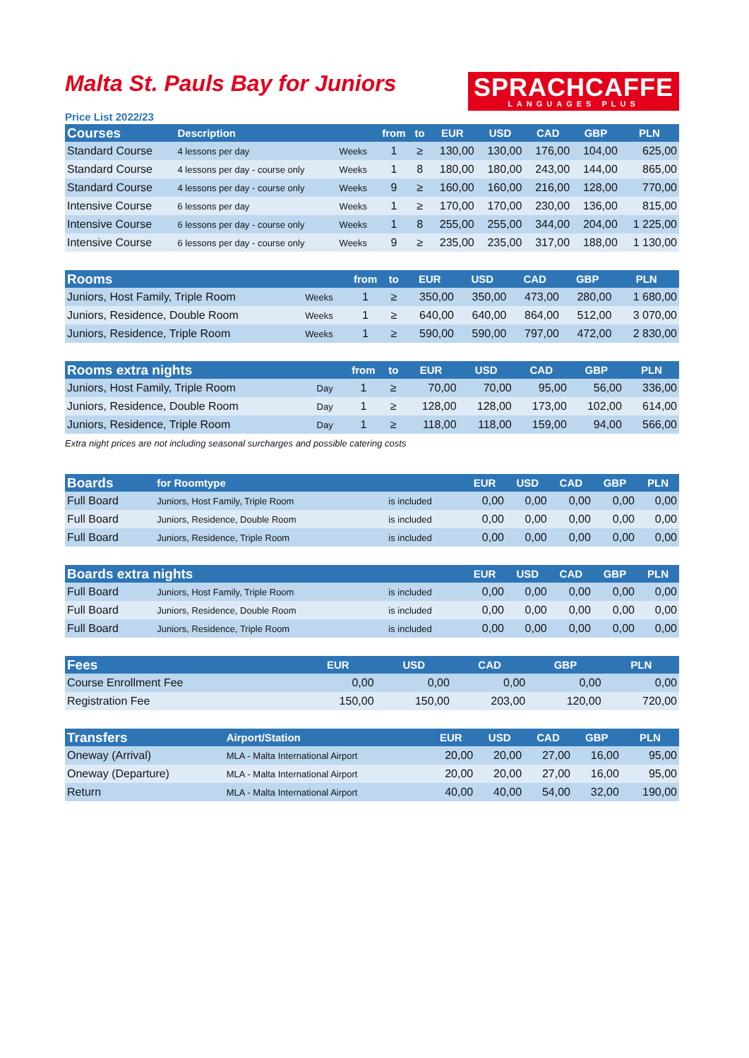Malta St. Pauls Bay for Juniors
SPRACHCAFFE
LANGUAGES PLUS
Price List 2022/23
| Courses | Description | | from | to | EUR | USD | CAD | GBP | PLN |
| --- | --- | --- | --- | --- | --- | --- | --- | --- | --- |
| Standard Course | 4 lessons per day | Weeks | 1 | ≥ | 130,00 | 130,00 | 176,00 | 104,00 | 625,00 |
| Standard Course | 4 lessons per day - course only | Weeks | 1 | 8 | 180,00 | 180,00 | 243,00 | 144,00 | 865,00 |
| Standard Course | 4 lessons per day - course only | Weeks | 9 | ≥ | 160,00 | 160,00 | 216,00 | 128,00 | 770,00 |
| Intensive Course | 6 lessons per day | Weeks | 1 | ≥ | 170,00 | 170,00 | 230,00 | 136,00 | 815,00 |
| Intensive Course | 6 lessons per day - course only | Weeks | 1 | 8 | 255,00 | 255,00 | 344,00 | 204,00 | 1 225,00 |
| Intensive Course | 6 lessons per day - course only | Weeks | 9 | ≥ | 235,00 | 235,00 | 317,00 | 188,00 | 1 130,00 |
| Rooms | | from | to | EUR | USD | CAD | GBP | PLN |
| --- | --- | --- | --- | --- | --- | --- | --- | --- |
| Juniors, Host Family, Triple Room | Weeks | 1 | ≥ | 350,00 | 350,00 | 473,00 | 280,00 | 1 680,00 |
| Juniors, Residence, Double Room | Weeks | 1 | ≥ | 640,00 | 640,00 | 864,00 | 512,00 | 3 070,00 |
| Juniors, Residence, Triple Room | Weeks | 1 | ≥ | 590,00 | 590,00 | 797,00 | 472,00 | 2 830,00 |
| Rooms extra nights | | from | to | EUR | USD | CAD | GBP | PLN |
| --- | --- | --- | --- | --- | --- | --- | --- | --- |
| Juniors, Host Family, Triple Room | Day | 1 | ≥ | 70,00 | 70,00 | 95,00 | 56,00 | 336,00 |
| Juniors, Residence, Double Room | Day | 1 | ≥ | 128,00 | 128,00 | 173,00 | 102,00 | 614,00 |
| Juniors, Residence, Triple Room | Day | 1 | ≥ | 118,00 | 118,00 | 159,00 | 94,00 | 566,00 |
Extra night prices are not including seasonal surcharges and possible catering costs
| Boards | for Roomtype | | EUR | USD | CAD | GBP | PLN |
| --- | --- | --- | --- | --- | --- | --- | --- |
| Full Board | Juniors, Host Family, Triple Room | is included | 0,00 | 0,00 | 0,00 | 0,00 | 0,00 |
| Full Board | Juniors, Residence, Double Room | is included | 0,00 | 0,00 | 0,00 | 0,00 | 0,00 |
| Full Board | Juniors, Residence, Triple Room | is included | 0,00 | 0,00 | 0,00 | 0,00 | 0,00 |
| Boards extra nights | | | EUR | USD | CAD | GBP | PLN |
| --- | --- | --- | --- | --- | --- | --- | --- |
| Full Board | Juniors, Host Family, Triple Room | is included | 0,00 | 0,00 | 0,00 | 0,00 | 0,00 |
| Full Board | Juniors, Residence, Double Room | is included | 0,00 | 0,00 | 0,00 | 0,00 | 0,00 |
| Full Board | Juniors, Residence, Triple Room | is included | 0,00 | 0,00 | 0,00 | 0,00 | 0,00 |
| Fees | EUR | USD | CAD | GBP | PLN |
| --- | --- | --- | --- | --- | --- |
| Course Enrollment Fee | 0,00 | 0,00 | 0,00 | 0,00 | 0,00 |
| Registration Fee | 150,00 | 150,00 | 203,00 | 120,00 | 720,00 |
| Transfers | Airport/Station | EUR | USD | CAD | GBP | PLN |
| --- | --- | --- | --- | --- | --- | --- |
| Oneway (Arrival) | MLA - Malta International Airport | 20,00 | 20,00 | 27,00 | 16,00 | 95,00 |
| Oneway (Departure) | MLA - Malta International Airport | 20,00 | 20,00 | 27,00 | 16,00 | 95,00 |
| Return | MLA - Malta International Airport | 40,00 | 40,00 | 54,00 | 32,00 | 190,00 |